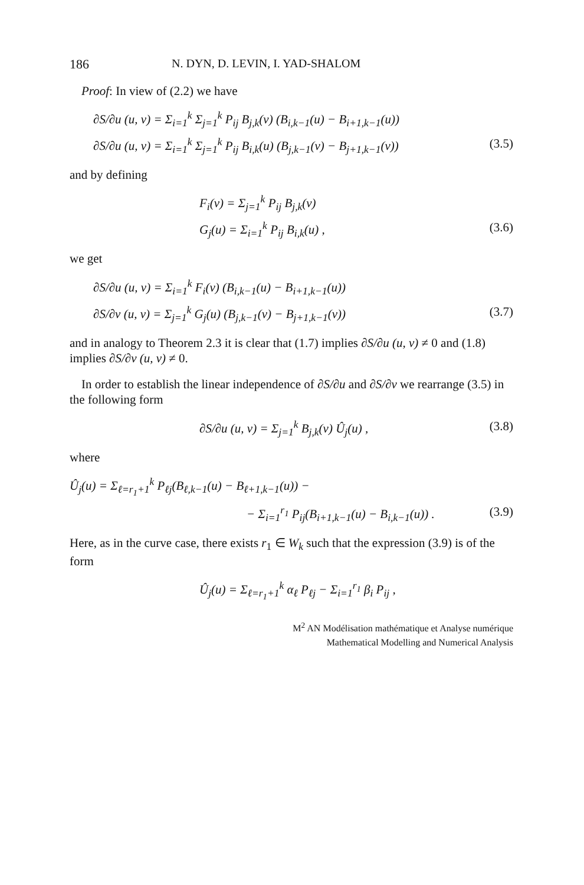186 N. DYN, D. LEVIN, I. YAD-SHALOM
Proof: In view of (2.2) we have
∂S/∂u (u, v) = Σ<sub>i=1</sub><sup>k</sup> Σ<sub>j=1</sub><sup>k</sup> P<sub>ij</sub> B<sub>j,k</sub>(v) (B<sub>i,k−1</sub>(u) − B<sub>i+1,k−1</sub>(u))
∂S/∂u (u, v) = Σ<sub>i=1</sub><sup>k</sup> Σ<sub>j=1</sub><sup>k</sup> P<sub>ij</sub> B<sub>i,k</sub>(u) (B<sub>j,k−1</sub>(v) − B<sub>j+1,k−1</sub>(v)) (3.5)
and by defining
F<sub>i</sub>(v) = Σ<sub>j=1</sub><sup>k</sup> P<sub>ij</sub> B<sub>j,k</sub>(v)
G<sub>j</sub>(u) = Σ<sub>i=1</sub><sup>k</sup> P<sub>ij</sub> B<sub>i,k</sub>(u) , (3.6)
we get
∂S/∂u (u, v) = Σ<sub>i=1</sub><sup>k</sup> F<sub>i</sub>(v) (B<sub>i,k−1</sub>(u) − B<sub>i+1,k−1</sub>(u))
∂S/∂v (u, v) = Σ<sub>j=1</sub><sup>k</sup> G<sub>j</sub>(u) (B<sub>j,k−1</sub>(v) − B<sub>j+1,k−1</sub>(v)) (3.7)
and in analogy to Theorem 2.3 it is clear that (1.7) implies ∂S/∂u (u, v) ≠ 0 and (1.8) implies ∂S/∂v (u, v) ≠ 0.
In order to establish the linear independence of ∂S/∂u and ∂S/∂v we rearrange (3.5) in the following form
∂S/∂u (u, v) = Σ<sub>j=1</sub><sup>k</sup> B<sub>j,k</sub>(v) Û<sub>j</sub>(u) , (3.8)
where
Û<sub>j</sub>(u) = Σ<sub>ℓ=r<sub>1</sub>+1</sub><sup>k</sup> P<sub>ℓj</sub>(B<sub>ℓ,k−1</sub>(u) − B<sub>ℓ+1,k−1</sub>(u)) −
− Σ<sub>i=1</sub><sup>r<sub>1</sub></sup> P<sub>ij</sub>(B<sub>i+1,k−1</sub>(u) − B<sub>i,k−1</sub>(u)) . (3.9)
Here, as in the curve case, there exists r<sub>1</sub> ∈ W<sub>k</sub> such that the expression (3.9) is of the form
Û<sub>j</sub>(u) = Σ<sub>ℓ=r<sub>1</sub>+1</sub><sup>k</sup> α<sub>ℓ</sub> P<sub>ℓj</sub> − Σ<sub>i=1</sub><sup>r<sub>1</sub></sup> β<sub>i</sub> P<sub>ij</sub> ,
M<sup>2</sup> AN Modélisation mathématique et Analyse numérique
Mathematical Modelling and Numerical Analysis